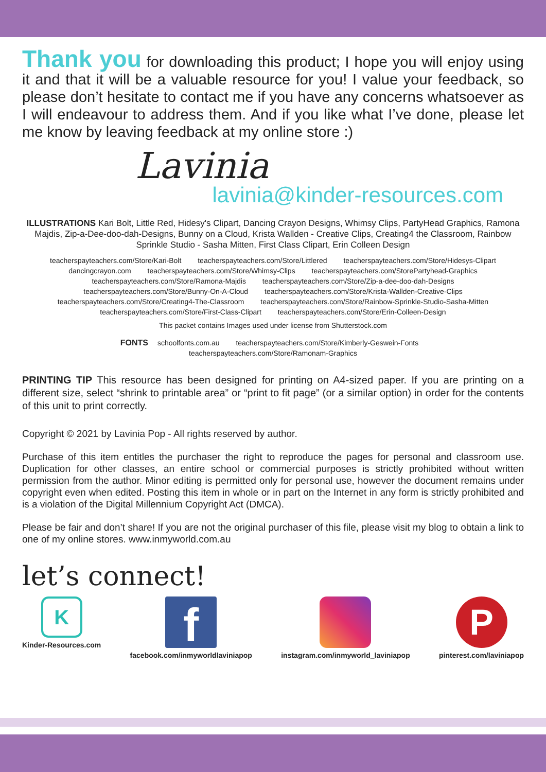Thank you for downloading this product; I hope you will enjoy using it and that it will be a valuable resource for you! I value your feedback, so please don’t hesitate to contact me if you have any concerns whatsoever as I will endeavour to address them. And if you like what I’ve done, please let me know by leaving feedback at my online store :)
Lavinia
lavinia@kinder-resources.com
ILLUSTRATIONS Kari Bolt, Little Red, Hidesy's Clipart, Dancing Crayon Designs, Whimsy Clips, PartyHead Graphics, Ramona Majdis, Zip-a-Dee-doo-dah-Designs, Bunny on a Cloud, Krista Wallden - Creative Clips, Creating4 the Classroom, Rainbow Sprinkle Studio - Sasha Mitten, First Class Clipart, Erin Colleen Design
teacherspayteachers.com/Store/Kari-Bolt teacherspayteachers.com/Store/Littlered teacherspayteachers.com/Store/Hidesys-Clipart
dancingcrayon.com teacherspayteachers.com/Store/Whimsy-Clips teacherspayteachers.com/StorePartyhead-Graphics
teacherspayteachers.com/Store/Ramona-Majdis teacherspayteachers.com/Store/Zip-a-dee-doo-dah-Designs
teacherspayteachers.com/Store/Bunny-On-A-Cloud teacherspayteachers.com/Store/Krista-Wallden-Creative-Clips
teacherspayteachers.com/Store/Creating4-The-Classroom teacherspayteachers.com/Store/Rainbow-Sprinkle-Studio-Sasha-Mitten
teacherspayteachers.com/Store/First-Class-Clipart teacherspayteachers.com/Store/Erin-Colleen-Design
This packet contains Images used under license from Shutterstock.com
FONTS schoolfonts.com.au teacherspayteachers.com/Store/Kimberly-Geswein-Fonts
teacherspayteachers.com/Store/Ramonam-Graphics
PRINTING TIP This resource has been designed for printing on A4-sized paper. If you are printing on a different size, select “shrink to printable area” or “print to fit page” (or a similar option) in order for the contents of this unit to print correctly.
Copyright © 2021 by Lavinia Pop - All rights reserved by author.
Purchase of this item entitles the purchaser the right to reproduce the pages for personal and classroom use. Duplication for other classes, an entire school or commercial purposes is strictly prohibited without written permission from the author. Minor editing is permitted only for personal use, however the document remains under copyright even when edited. Posting this item in whole or in part on the Internet in any form is strictly prohibited and is a violation of the Digital Millennium Copyright Act (DMCA).
Please be fair and don’t share! If you are not the original purchaser of this file, please visit my blog to obtain a link to one of my online stores. www.inmyworld.com.au
let’s connect!
K
Kinder-Resources.com
f
facebook.com/inmyworldlaviniapop
instagram.com/inmyworld_laviniapop
P
pinterest.com/laviniapop